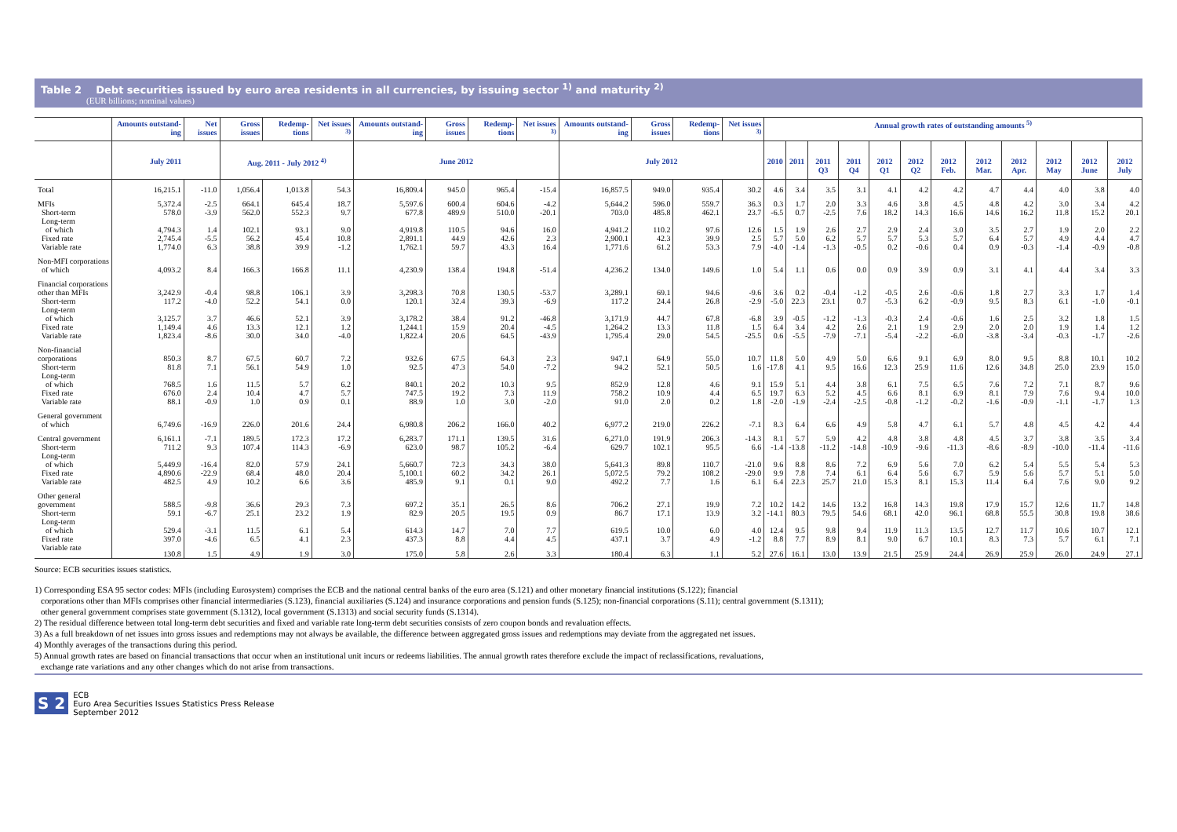Table 2 Debt securities issued by euro area residents in all currencies, by issuing sector <sup>1)</sup> and maturity <sup>2)</sup>
(EUR billions; nominal values)
| | Amounts outstand-ing | Net issues | Gross issues | Redemp-tions | Net issues <sup>3)</sup> | Amounts outstand-ing | Gross issues | Redemp-tions | Net issues <sup>3)</sup> | Amounts outstand-ing | Gross issues | Redemp-tions | Net issues <sup>3)</sup> | Annual growth rates of outstanding amounts <sup>5)</sup> | | | | | | | | | | | |
| --- | --- | --- | --- | --- | --- | --- | --- | --- | --- | --- | --- | --- | --- | --- | --- | --- | --- | --- | --- | --- | --- | --- | --- | --- | --- |
| | July 2011 | | Aug. 2011 - July 2012 <sup>4)</sup> | | | June 2012 | | | | July 2012 | | | | 2010 | 2011 | 2011 Q3 | 2011 Q4 | 2012 Q1 | 2012 Q2 | 2012 Feb. | 2012 Mar. | 2012 Apr. | 2012 May | 2012 June | 2012 July |
| Total | 16,215.1 | -11.0 | 1,056.4 | 1,013.8 | 54.3 | 16,809.4 | 945.0 | 965.4 | -15.4 | 16,857.5 | 949.0 | 935.4 | 30.2 | 4.6 | 3.4 | 3.5 | 3.1 | 4.1 | 4.2 | 4.2 | 4.7 | 4.4 | 4.0 | 3.8 | 4.0 |
| MFIs | 5,372.4 | -2.5 | 664.1 | 645.4 | 18.7 | 5,597.6 | 600.4 | 604.6 | -4.2 | 5,644.2 | 596.0 | 559.7 | 36.3 | 0.3 | 1.7 | 2.0 | 3.3 | 4.6 | 3.8 | 4.5 | 4.8 | 4.2 | 3.0 | 3.4 | 4.2 |
| Short-term | 578.0 | -3.9 | 562.0 | 552.3 | 9.7 | 677.8 | 489.9 | 510.0 | -20.1 | 703.0 | 485.8 | 462.1 | 23.7 | -6.5 | 0.7 | -2.5 | 7.6 | 18.2 | 14.3 | 16.6 | 14.6 | 16.2 | 11.8 | 15.2 | 20.1 |
| Long-term of which | 4,794.3 | 1.4 | 102.1 | 93.1 | 9.0 | 4,919.8 | 110.5 | 94.6 | 16.0 | 4,941.2 | 110.2 | 97.6 | 12.6 | 1.5 | 1.9 | 2.6 | 2.7 | 2.9 | 2.4 | 3.0 | 3.5 | 2.7 | 1.9 | 2.0 | 2.2 |
| Fixed rate | 2,745.4 | -5.5 | 56.2 | 45.4 | 10.8 | 2,891.1 | 44.9 | 42.6 | 2.3 | 2,900.1 | 42.3 | 39.9 | 2.5 | 5.7 | 5.0 | 6.2 | 5.7 | 5.7 | 5.3 | 5.7 | 6.4 | 5.7 | 4.9 | 4.4 | 4.7 |
| Variable rate | 1,774.0 | 6.3 | 38.8 | 39.9 | -1.2 | 1,762.1 | 59.7 | 43.3 | 16.4 | 1,771.6 | 61.2 | 53.3 | 7.9 | -4.0 | -1.4 | -1.3 | -0.5 | 0.2 | -0.6 | 0.4 | 0.9 | -0.3 | -1.4 | -0.9 | -0.8 |
| Non-MFI corporations of which | 4,093.2 | 8.4 | 166.3 | 166.8 | 11.1 | 4,230.9 | 138.4 | 194.8 | -51.4 | 4,236.2 | 134.0 | 149.6 | 1.0 | 5.4 | 1.1 | 0.6 | 0.0 | 0.9 | 3.9 | 0.9 | 3.1 | 4.1 | 4.4 | 3.4 | 3.3 |
| Financial corporations other than MFIs | 3,242.9 | -0.4 | 98.8 | 106.1 | 3.9 | 3,298.3 | 70.8 | 130.5 | -53.7 | 3,289.1 | 69.1 | 94.6 | -9.6 | 3.6 | 0.2 | -0.4 | -1.2 | -0.5 | 2.6 | -0.6 | 1.8 | 2.7 | 3.3 | 1.7 | 1.4 |
| Short-term | 117.2 | -4.0 | 52.2 | 54.1 | 0.0 | 120.1 | 32.4 | 39.3 | -6.9 | 117.2 | 24.4 | 26.8 | -2.9 | -5.0 | 22.3 | 23.1 | 0.7 | -5.3 | 6.2 | -0.9 | 9.5 | 8.3 | 6.1 | -1.0 | -0.1 |
| Long-term of which | 3,125.7 | 3.7 | 46.6 | 52.1 | 3.9 | 3,178.2 | 38.4 | 91.2 | -46.8 | 3,171.9 | 44.7 | 67.8 | -6.8 | 3.9 | -0.5 | -1.2 | -1.3 | -0.3 | 2.4 | -0.6 | 1.6 | 2.5 | 3.2 | 1.8 | 1.5 |
| Fixed rate | 1,149.4 | 4.6 | 13.3 | 12.1 | 1.2 | 1,244.1 | 15.9 | 20.4 | -4.5 | 1,264.2 | 13.3 | 11.8 | 1.5 | 6.4 | 3.4 | 4.2 | 2.6 | 2.1 | 1.9 | 2.9 | 2.0 | 2.0 | 1.9 | 1.4 | 1.2 |
| Variable rate | 1,823.4 | -8.6 | 30.0 | 34.0 | -4.0 | 1,822.4 | 20.6 | 64.5 | -43.9 | 1,795.4 | 29.0 | 54.5 | -25.5 | 0.6 | -5.5 | -7.9 | -7.1 | -5.4 | -2.2 | -6.0 | -3.8 | -3.4 | -0.3 | -1.7 | -2.6 |
| Non-financial corporations | 850.3 | 8.7 | 67.5 | 60.7 | 7.2 | 932.6 | 67.5 | 64.3 | 2.3 | 947.1 | 64.9 | 55.0 | 10.7 | 11.8 | 5.0 | 4.9 | 5.0 | 6.6 | 9.1 | 6.9 | 8.0 | 9.5 | 8.8 | 10.1 | 10.2 |
| Short-term | 81.8 | 7.1 | 56.1 | 54.9 | 1.0 | 92.5 | 47.3 | 54.0 | -7.2 | 94.2 | 52.1 | 50.5 | 1.6 | -17.8 | 4.1 | 9.5 | 16.6 | 12.3 | 25.9 | 11.6 | 12.6 | 34.8 | 25.0 | 23.9 | 15.0 |
| Long-term of which | 768.5 | 1.6 | 11.5 | 5.7 | 6.2 | 840.1 | 20.2 | 10.3 | 9.5 | 852.9 | 12.8 | 4.6 | 9.1 | 15.9 | 5.1 | 4.4 | 3.8 | 6.1 | 7.5 | 6.5 | 7.6 | 7.2 | 7.1 | 8.7 | 9.6 |
| Fixed rate | 676.0 | 2.4 | 10.4 | 4.7 | 5.7 | 747.5 | 19.2 | 7.3 | 11.9 | 758.2 | 10.9 | 4.4 | 6.5 | 19.7 | 6.3 | 5.2 | 4.5 | 6.6 | 8.1 | 6.9 | 8.1 | 7.9 | 7.6 | 9.4 | 10.0 |
| Variable rate | 88.1 | -0.9 | 1.0 | 0.9 | 0.1 | 88.9 | 1.0 | 3.0 | -2.0 | 91.0 | 2.0 | 0.2 | 1.8 | -2.0 | -1.9 | -2.4 | -2.5 | -0.8 | -1.2 | -0.2 | -1.6 | -0.9 | -1.1 | -1.7 | 1.3 |
| General government of which | 6,749.6 | -16.9 | 226.0 | 201.6 | 24.4 | 6,980.8 | 206.2 | 166.0 | 40.2 | 6,977.2 | 219.0 | 226.2 | -7.1 | 8.3 | 6.4 | 6.6 | 4.9 | 5.8 | 4.7 | 6.1 | 5.7 | 4.8 | 4.5 | 4.2 | 4.4 |
| Central government | 6,161.1 | -7.1 | 189.5 | 172.3 | 17.2 | 6,283.7 | 171.1 | 139.5 | 31.6 | 6,271.0 | 191.9 | 206.3 | -14.3 | 8.1 | 5.7 | 5.9 | 4.2 | 4.8 | 3.8 | 4.8 | 4.5 | 3.7 | 3.8 | 3.5 | 3.4 |
| Short-term | 711.2 | 9.3 | 107.4 | 114.3 | -6.9 | 623.0 | 98.7 | 105.2 | -6.4 | 629.7 | 102.1 | 95.5 | 6.6 | -1.4 | -13.8 | -11.2 | -14.8 | -10.9 | -9.6 | -11.3 | -8.6 | -8.9 | -10.0 | -11.4 | -11.6 |
| Long-term of which | 5,449.9 | -16.4 | 82.0 | 57.9 | 24.1 | 5,660.7 | 72.3 | 34.3 | 38.0 | 5,641.3 | 89.8 | 110.7 | -21.0 | 9.6 | 8.8 | 8.6 | 7.2 | 6.9 | 5.6 | 7.0 | 6.2 | 5.4 | 5.5 | 5.4 | 5.3 |
| Fixed rate | 4,890.6 | -22.9 | 68.4 | 48.0 | 20.4 | 5,100.1 | 60.2 | 34.2 | 26.1 | 5,072.5 | 79.2 | 108.2 | -29.0 | 9.9 | 7.8 | 7.4 | 6.1 | 6.4 | 5.6 | 6.7 | 5.9 | 5.6 | 5.7 | 5.1 | 5.0 |
| Variable rate | 482.5 | 4.9 | 10.2 | 6.6 | 3.6 | 485.9 | 9.1 | 0.1 | 9.0 | 492.2 | 7.7 | 1.6 | 6.1 | 6.4 | 22.3 | 25.7 | 21.0 | 15.3 | 8.1 | 15.3 | 11.4 | 6.4 | 7.6 | 9.0 | 9.2 |
| Other general government | 588.5 | -9.8 | 36.6 | 29.3 | 7.3 | 697.2 | 35.1 | 26.5 | 8.6 | 706.2 | 27.1 | 19.9 | 7.2 | 10.2 | 14.2 | 14.6 | 13.2 | 16.8 | 14.3 | 19.8 | 17.9 | 15.7 | 12.6 | 11.7 | 14.8 |
| Short-term | 59.1 | -6.7 | 25.1 | 23.2 | 1.9 | 82.9 | 20.5 | 19.5 | 0.9 | 86.7 | 17.1 | 13.9 | 3.2 | -14.1 | 80.3 | 79.5 | 54.6 | 68.1 | 42.0 | 96.1 | 68.8 | 55.5 | 30.8 | 19.8 | 38.6 |
| Long-term of which | 529.4 | -3.1 | 11.5 | 6.1 | 5.4 | 614.3 | 14.7 | 7.0 | 7.7 | 619.5 | 10.0 | 6.0 | 4.0 | 12.4 | 9.5 | 9.8 | 9.4 | 11.9 | 11.3 | 13.5 | 12.7 | 11.7 | 10.6 | 10.7 | 12.1 |
| Fixed rate | 397.0 | -4.6 | 6.5 | 4.1 | 2.3 | 437.3 | 8.8 | 4.4 | 4.5 | 437.1 | 3.7 | 4.9 | -1.2 | 8.8 | 7.7 | 8.9 | 8.1 | 9.0 | 6.7 | 10.1 | 8.3 | 7.3 | 5.7 | 6.1 | 7.1 |
| Variable rate | 130.8 | 1.5 | 4.9 | 1.9 | 3.0 | 175.0 | 5.8 | 2.6 | 3.3 | 180.4 | 6.3 | 1.1 | 5.2 | 27.6 | 16.1 | 13.0 | 13.9 | 21.5 | 25.9 | 24.4 | 26.9 | 25.9 | 26.0 | 24.9 | 27.1 |
Source: ECB securities issues statistics.
1) Corresponding ESA 95 sector codes: MFIs (including Eurosystem) comprises the ECB and the national central banks of the euro area (S.121) and other monetary financial institutions (S.122); financial
corporations other than MFIs comprises other financial intermediaries (S.123), financial auxiliaries (S.124) and insurance corporations and pension funds (S.125); non-financial corporations (S.11); central government (S.1311);
other general government comprises state government (S.1312), local government (S.1313) and social security funds (S.1314).
2) The residual difference between total long-term debt securities and fixed and variable rate long-term debt securities consists of zero coupon bonds and revaluation effects.
3) As a full breakdown of net issues into gross issues and redemptions may not always be available, the difference between aggregated gross issues and redemptions may deviate from the aggregated net issues.
4) Monthly averages of the transactions during this period.
5) Annual growth rates are based on financial transactions that occur when an institutional unit incurs or redeems liabilities. The annual growth rates therefore exclude the impact of reclassifications, revaluations,
exchange rate variations and any other changes which do not arise from transactions.
S 2
ECB
Euro Area Securities Issues Statistics Press Release
September 2012